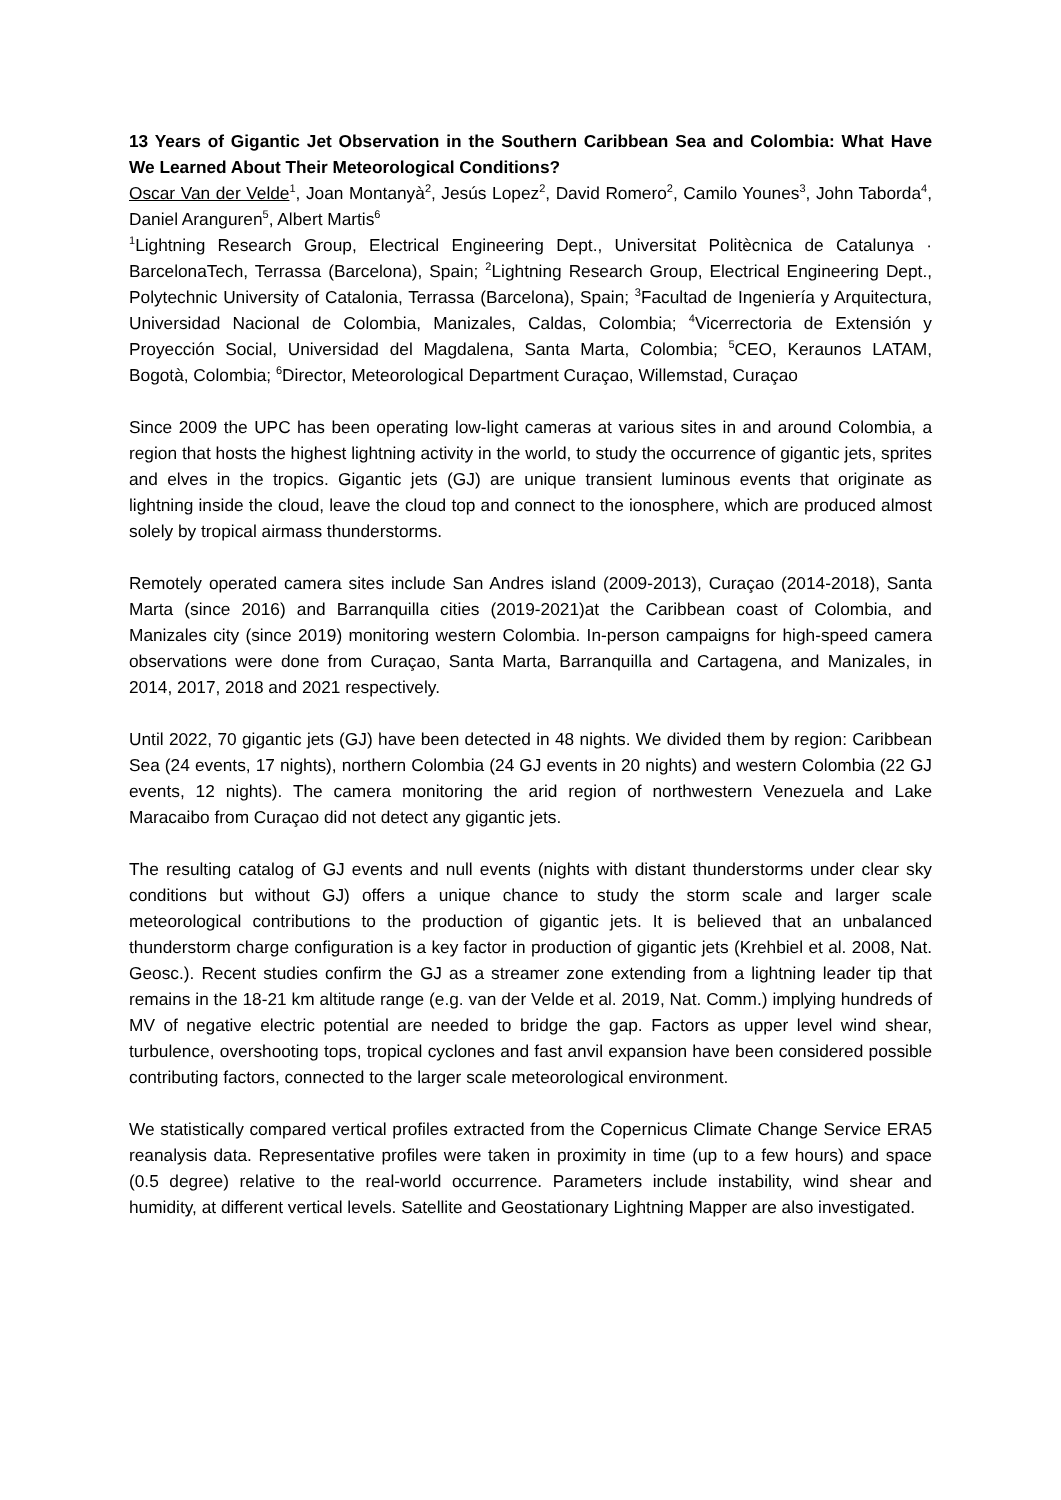13 Years of Gigantic Jet Observation in the Southern Caribbean Sea and Colombia: What Have We Learned About Their Meteorological Conditions?
Oscar Van der Velde<sup>1</sup>, Joan Montanyà<sup>2</sup>, Jesús Lopez<sup>2</sup>, David Romero<sup>2</sup>, Camilo Younes<sup>3</sup>, John Taborda<sup>4</sup>, Daniel Aranguren<sup>5</sup>, Albert Martis<sup>6</sup>
<sup>1</sup> Lightning Research Group, Electrical Engineering Dept., Universitat Politècnica de Catalunya · BarcelonaTech, Terrassa (Barcelona), Spain; <sup>2</sup>Lightning Research Group, Electrical Engineering Dept., Polytechnic University of Catalonia, Terrassa (Barcelona), Spain; <sup>3</sup>Facultad de Ingeniería y Arquitectura, Universidad Nacional de Colombia, Manizales, Caldas, Colombia; <sup>4</sup>Vicerrectoria de Extensión y Proyección Social, Universidad del Magdalena, Santa Marta, Colombia; <sup>5</sup>CEO, Keraunos LATAM, Bogotà, Colombia; <sup>6</sup>Director, Meteorological Department Curaçao, Willemstad, Curaçao
Since 2009 the UPC has been operating low-light cameras at various sites in and around Colombia, a region that hosts the highest lightning activity in the world, to study the occurrence of gigantic jets, sprites and elves in the tropics. Gigantic jets (GJ) are unique transient luminous events that originate as lightning inside the cloud, leave the cloud top and connect to the ionosphere, which are produced almost solely by tropical airmass thunderstorms.
Remotely operated camera sites include San Andres island (2009-2013), Curaçao (2014-2018), Santa Marta (since 2016) and Barranquilla cities (2019-2021)at the Caribbean coast of Colombia, and Manizales city (since 2019) monitoring western Colombia. In-person campaigns for high-speed camera observations were done from Curaçao, Santa Marta, Barranquilla and Cartagena, and Manizales, in 2014, 2017, 2018 and 2021 respectively.
Until 2022, 70 gigantic jets (GJ) have been detected in 48 nights. We divided them by region: Caribbean Sea (24 events, 17 nights), northern Colombia (24 GJ events in 20 nights) and western Colombia (22 GJ events, 12 nights). The camera monitoring the arid region of northwestern Venezuela and Lake Maracaibo from Curaçao did not detect any gigantic jets.
The resulting catalog of GJ events and null events (nights with distant thunderstorms under clear sky conditions but without GJ) offers a unique chance to study the storm scale and larger scale meteorological contributions to the production of gigantic jets. It is believed that an unbalanced thunderstorm charge configuration is a key factor in production of gigantic jets (Krehbiel et al. 2008, Nat. Geosc.). Recent studies confirm the GJ as a streamer zone extending from a lightning leader tip that remains in the 18-21 km altitude range (e.g. van der Velde et al. 2019, Nat. Comm.) implying hundreds of MV of negative electric potential are needed to bridge the gap. Factors as upper level wind shear, turbulence, overshooting tops, tropical cyclones and fast anvil expansion have been considered possible contributing factors, connected to the larger scale meteorological environment.
We statistically compared vertical profiles extracted from the Copernicus Climate Change Service ERA5 reanalysis data. Representative profiles were taken in proximity in time (up to a few hours) and space (0.5 degree) relative to the real-world occurrence. Parameters include instability, wind shear and humidity, at different vertical levels. Satellite and Geostationary Lightning Mapper are also investigated.